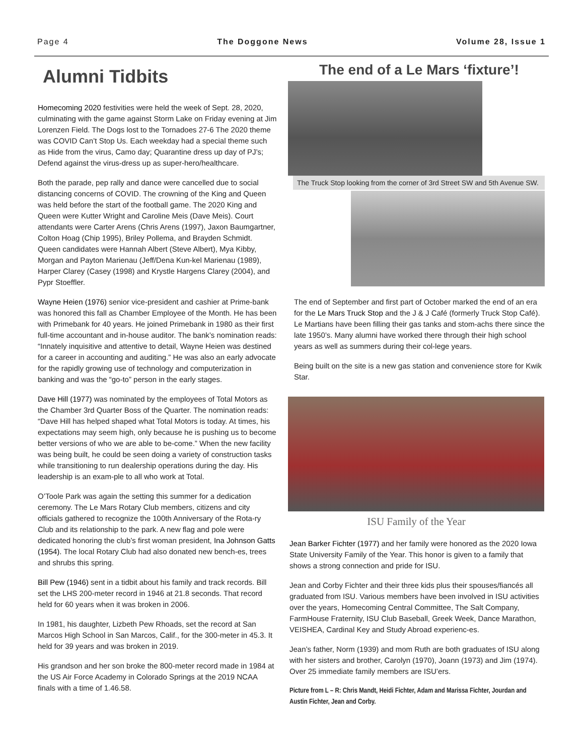Page 4 The Doggone News Volume 28, Issue 1
Alumni Tidbits
Homecoming 2020 festivities were held the week of Sept. 28, 2020, culminating with the game against Storm Lake on Friday evening at Jim Lorenzen Field. The Dogs lost to the Tornadoes 27-6 The 2020 theme was COVID Can’t Stop Us. Each weekday had a special theme such as Hide from the virus, Camo day; Quarantine dress up day of PJ’s; Defend against the virus-dress up as super-hero/healthcare.
Both the parade, pep rally and dance were cancelled due to social distancing concerns of COVID. The crowning of the King and Queen was held before the start of the football game. The 2020 King and Queen were Kutter Wright and Caroline Meis (Dave Meis). Court attendants were Carter Arens (Chris Arens (1997), Jaxon Baumgartner, Colton Hoag (Chip 1995), Briley Pollema, and Brayden Schmidt. Queen candidates were Hannah Albert (Steve Albert), Mya Kibby, Morgan and Payton Marienau (Jeff/Dena Kun-kel Marienau (1989), Harper Clarey (Casey (1998) and Krystle Hargens Clarey (2004), and Pypr Stoeffler.
Wayne Heien (1976) senior vice-president and cashier at Prime-bank was honored this fall as Chamber Employee of the Month. He has been with Primebank for 40 years. He joined Primebank in 1980 as their first full-time accountant and in-house auditor. The bank’s nomination reads: “Innately inquisitive and attentive to detail, Wayne Heien was destined for a career in accounting and auditing.” He was also an early advocate for the rapidly growing use of technology and computerization in banking and was the “go-to” person in the early stages.
Dave Hill (1977) was nominated by the employees of Total Motors as the Chamber 3rd Quarter Boss of the Quarter. The nomination reads: “Dave Hill has helped shaped what Total Motors is today. At times, his expectations may seem high, only because he is pushing us to become better versions of who we are able to be-come.” When the new facility was being built, he could be seen doing a variety of construction tasks while transitioning to run dealership operations during the day. His leadership is an exam-ple to all who work at Total.
O’Toole Park was again the setting this summer for a dedication ceremony. The Le Mars Rotary Club members, citizens and city officials gathered to recognize the 100th Anniversary of the Rota-ry Club and its relationship to the park. A new flag and pole were dedicated honoring the club’s first woman president, Ina Johnson Gatts (1954). The local Rotary Club had also donated new bench-es, trees and shrubs this spring.
Bill Pew (1946) sent in a tidbit about his family and track records. Bill set the LHS 200-meter record in 1946 at 21.8 seconds. That record held for 60 years when it was broken in 2006.
In 1981, his daughter, Lizbeth Pew Rhoads, set the record at San Marcos High School in San Marcos, Calif., for the 300-meter in 45.3. It held for 39 years and was broken in 2019.
His grandson and her son broke the 800-meter record made in 1984 at the US Air Force Academy in Colorado Springs at the 2019 NCAA finals with a time of 1.46.58.
The end of a Le Mars ‘fixture’!
The Truck Stop looking from the corner of 3rd Street SW and 5th Avenue SW.
The end of September and first part of October marked the end of an era for the Le Mars Truck Stop and the J & J Café (formerly Truck Stop Café). Le Martians have been filling their gas tanks and stom-achs there since the late 1950’s. Many alumni have worked there through their high school years as well as summers during their col-lege years.
Being built on the site is a new gas station and convenience store for Kwik Star.
ISU Family of the Year
Jean Barker Fichter (1977) and her family were honored as the 2020 Iowa State University Family of the Year. This honor is given to a family that shows a strong connection and pride for ISU.
Jean and Corby Fichter and their three kids plus their spouses/fiancés all graduated from ISU. Various members have been involved in ISU activities over the years, Homecoming Central Committee, The Salt Company, FarmHouse Fraternity, ISU Club Baseball, Greek Week, Dance Marathon, VEISHEA, Cardinal Key and Study Abroad experienc-es.
Jean’s father, Norm (1939) and mom Ruth are both graduates of ISU along with her sisters and brother, Carolyn (1970), Joann (1973) and Jim (1974). Over 25 immediate family members are ISU’ers.
Picture from L – R: Chris Mandt, Heidi Fichter, Adam and Marissa Fichter, Jourdan and Austin Fichter, Jean and Corby.